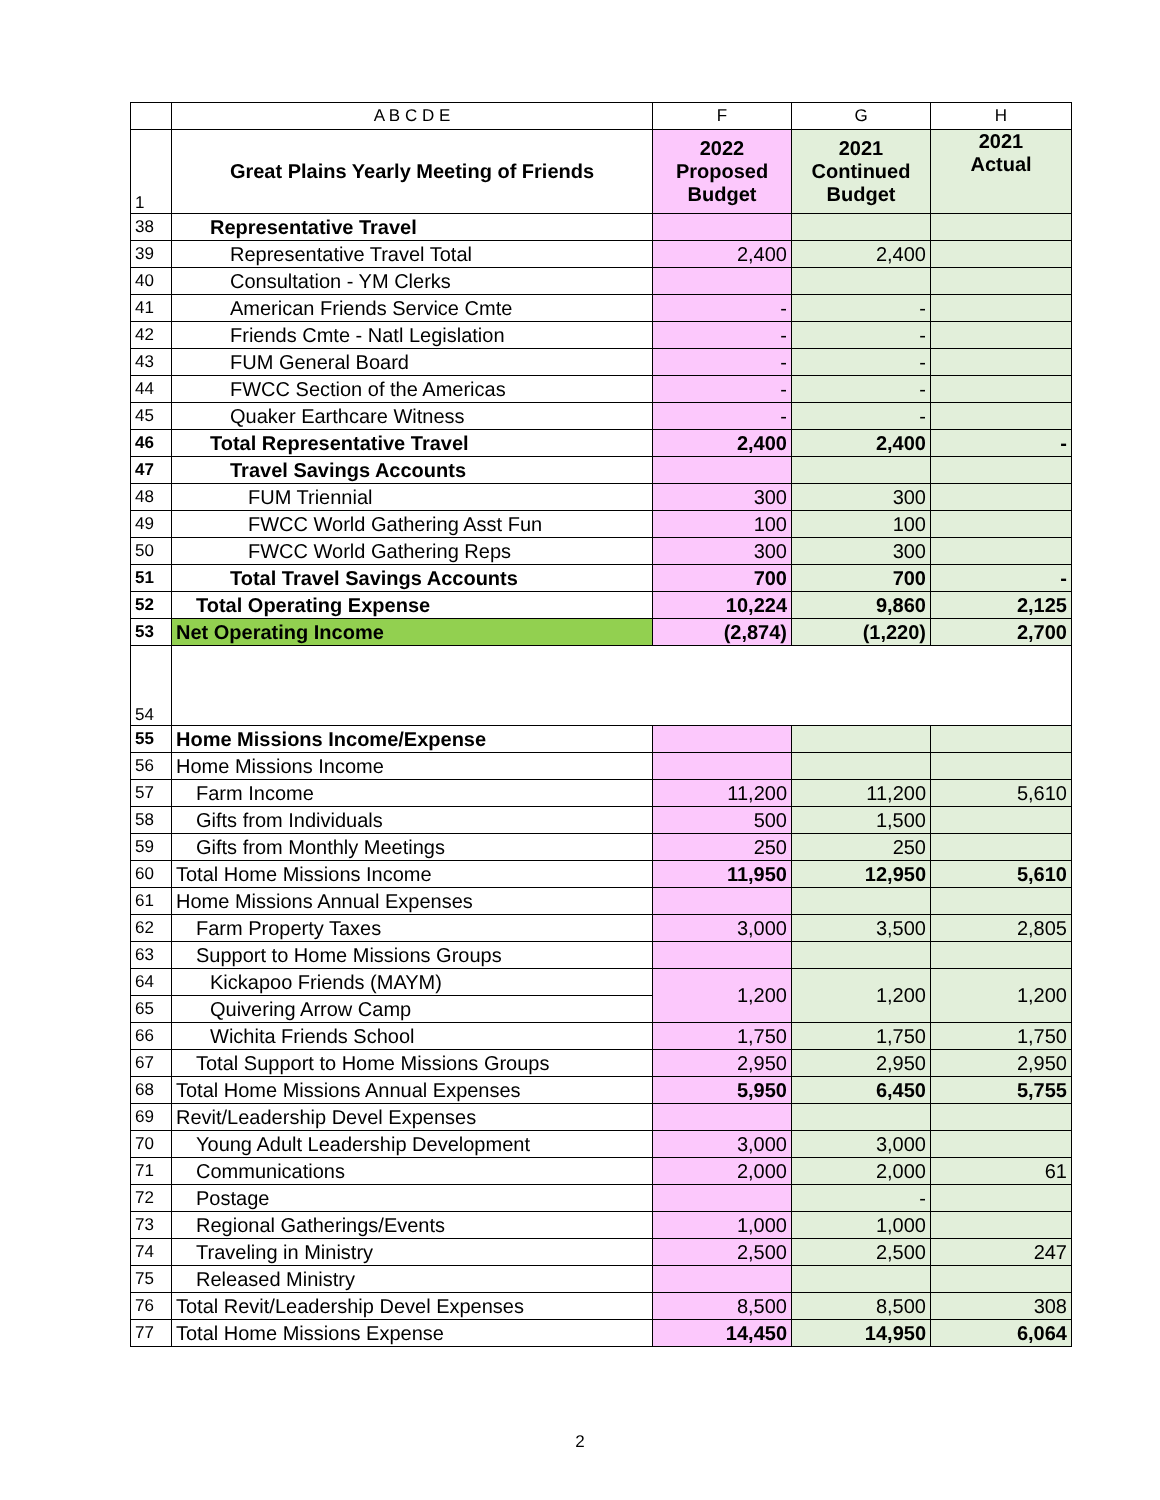| | A B C D E | F | G | H |
| --- | --- | --- | --- | --- |
| 1 | Great Plains Yearly Meeting of Friends | 2022 Proposed Budget | 2021 Continued Budget | 2021 Actual |
| 38 | Representative Travel | | | |
| 39 | Representative Travel Total | 2,400 | 2,400 | |
| 40 | Consultation - YM Clerks | | | |
| 41 | American Friends Service Cmte | - | - | |
| 42 | Friends Cmte - Natl Legislation | - | - | |
| 43 | FUM General Board | - | - | |
| 44 | FWCC Section of the Americas | - | - | |
| 45 | Quaker Earthcare Witness | - | - | |
| 46 | Total Representative Travel | 2,400 | 2,400 | - |
| 47 | Travel Savings Accounts | | | |
| 48 | FUM Triennial | 300 | 300 | |
| 49 | FWCC World Gathering Asst Fun | 100 | 100 | |
| 50 | FWCC World Gathering Reps | 300 | 300 | |
| 51 | Total Travel Savings Accounts | 700 | 700 | - |
| 52 | Total Operating Expense | 10,224 | 9,860 | 2,125 |
| 53 | Net Operating Income | (2,874) | (1,220) | 2,700 |
| 54 | | | | |
| 55 | Home Missions Income/Expense | | | |
| 56 | Home Missions Income | | | |
| 57 | Farm Income | 11,200 | 11,200 | 5,610 |
| 58 | Gifts from Individuals | 500 | 1,500 | |
| 59 | Gifts from Monthly Meetings | 250 | 250 | |
| 60 | Total Home Missions Income | 11,950 | 12,950 | 5,610 |
| 61 | Home Missions Annual Expenses | | | |
| 62 | Farm Property Taxes | 3,000 | 3,500 | 2,805 |
| 63 | Support to Home Missions Groups | | | |
| 64 | Kickapoo Friends (MAYM) | 1,200 | 1,200 | 1,200 |
| 65 | Quivering Arrow Camp | | | |
| 66 | Wichita Friends School | 1,750 | 1,750 | 1,750 |
| 67 | Total Support to Home Missions Groups | 2,950 | 2,950 | 2,950 |
| 68 | Total Home Missions Annual Expenses | 5,950 | 6,450 | 5,755 |
| 69 | Revit/Leadership Devel Expenses | | | |
| 70 | Young Adult Leadership Development | 3,000 | 3,000 | |
| 71 | Communications | 2,000 | 2,000 | 61 |
| 72 | Postage | | - | |
| 73 | Regional Gatherings/Events | 1,000 | 1,000 | |
| 74 | Traveling in Ministry | 2,500 | 2,500 | 247 |
| 75 | Released Ministry | | | |
| 76 | Total Revit/Leadership Devel Expenses | 8,500 | 8,500 | 308 |
| 77 | Total Home Missions Expense | 14,450 | 14,950 | 6,064 |
2